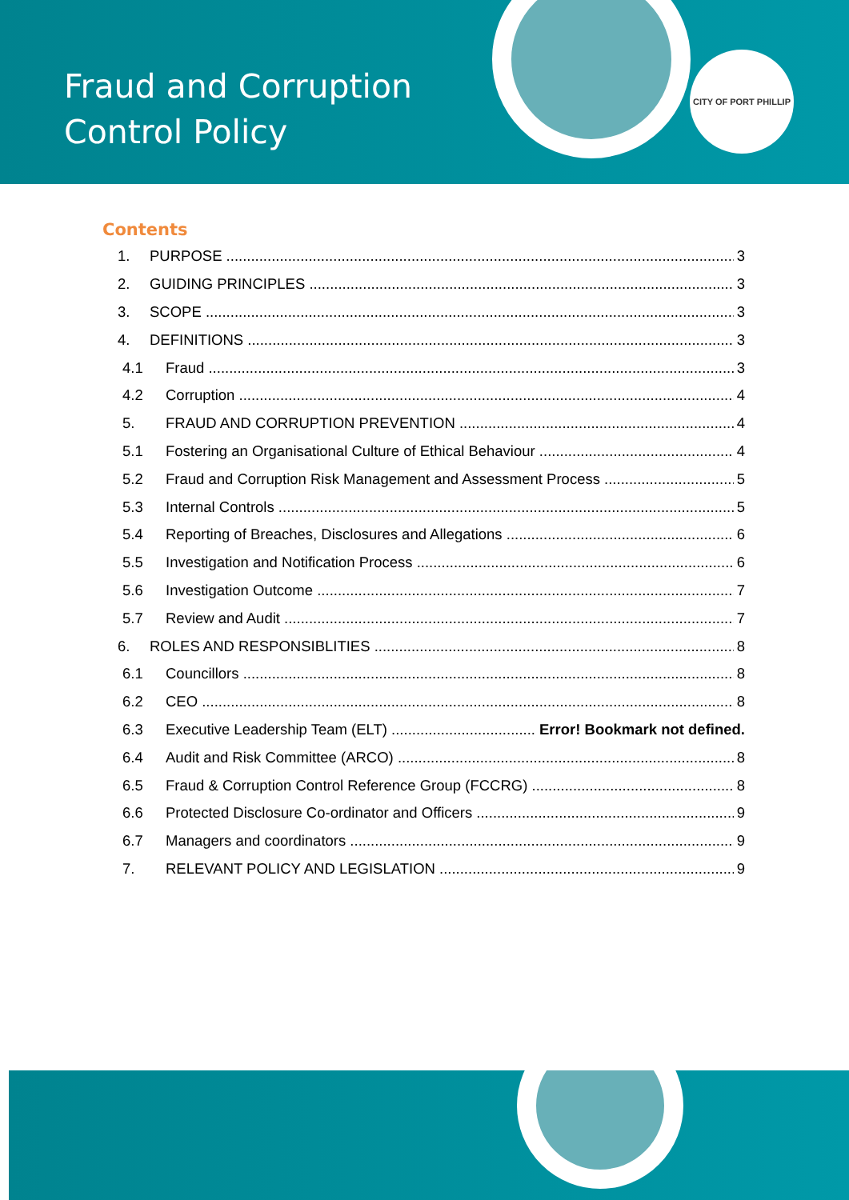Fraud and Corruption Control Policy
CITY OF PORT PHILLIP
Contents
1. PURPOSE 3
2. GUIDING PRINCIPLES 3
3. SCOPE 3
4. DEFINITIONS 3
4.1 Fraud 3
4.2 Corruption 4
5. FRAUD AND CORRUPTION PREVENTION 4
5.1 Fostering an Organisational Culture of Ethical Behaviour 4
5.2 Fraud and Corruption Risk Management and Assessment Process 5
5.3 Internal Controls 5
5.4 Reporting of Breaches, Disclosures and Allegations 6
5.5 Investigation and Notification Process 6
5.6 Investigation Outcome 7
5.7 Review and Audit 7
6. ROLES AND RESPONSIBLITIES 8
6.1 Councillors 8
6.2 CEO 8
6.3 Executive Leadership Team (ELT) Error! Bookmark not defined.
6.4 Audit and Risk Committee (ARCO) 8
6.5 Fraud & Corruption Control Reference Group (FCCRG) 8
6.6 Protected Disclosure Co-ordinator and Officers 9
6.7 Managers and coordinators 9
7. RELEVANT POLICY AND LEGISLATION 9